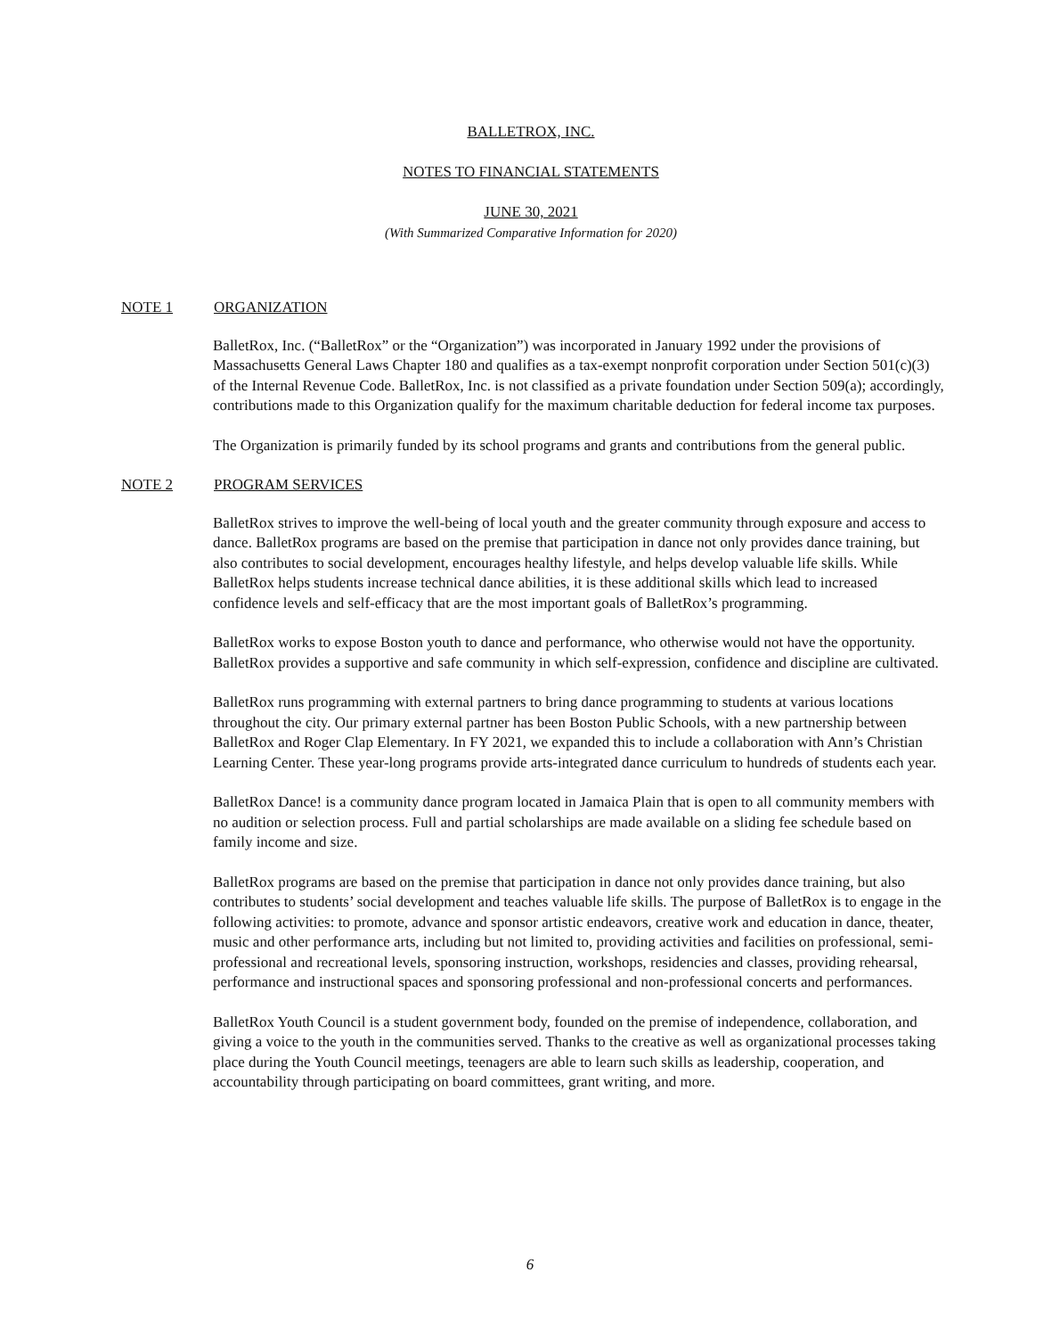BALLETROX, INC.
NOTES TO FINANCIAL STATEMENTS
JUNE 30, 2021
(With Summarized Comparative Information for 2020)
NOTE 1 ORGANIZATION
BalletRox, Inc. (“BalletRox” or the “Organization”) was incorporated in January 1992 under the provisions of Massachusetts General Laws Chapter 180 and qualifies as a tax-exempt nonprofit corporation under Section 501(c)(3) of the Internal Revenue Code. BalletRox, Inc. is not classified as a private foundation under Section 509(a); accordingly, contributions made to this Organization qualify for the maximum charitable deduction for federal income tax purposes.
The Organization is primarily funded by its school programs and grants and contributions from the general public.
NOTE 2 PROGRAM SERVICES
BalletRox strives to improve the well-being of local youth and the greater community through exposure and access to dance. BalletRox programs are based on the premise that participation in dance not only provides dance training, but also contributes to social development, encourages healthy lifestyle, and helps develop valuable life skills. While BalletRox helps students increase technical dance abilities, it is these additional skills which lead to increased confidence levels and self-efficacy that are the most important goals of BalletRox’s programming.
BalletRox works to expose Boston youth to dance and performance, who otherwise would not have the opportunity. BalletRox provides a supportive and safe community in which self-expression, confidence and discipline are cultivated.
BalletRox runs programming with external partners to bring dance programming to students at various locations throughout the city. Our primary external partner has been Boston Public Schools, with a new partnership between BalletRox and Roger Clap Elementary. In FY 2021, we expanded this to include a collaboration with Ann’s Christian Learning Center. These year-long programs provide arts-integrated dance curriculum to hundreds of students each year.
BalletRox Dance! is a community dance program located in Jamaica Plain that is open to all community members with no audition or selection process. Full and partial scholarships are made available on a sliding fee schedule based on family income and size.
BalletRox programs are based on the premise that participation in dance not only provides dance training, but also contributes to students’ social development and teaches valuable life skills. The purpose of BalletRox is to engage in the following activities: to promote, advance and sponsor artistic endeavors, creative work and education in dance, theater, music and other performance arts, including but not limited to, providing activities and facilities on professional, semi-professional and recreational levels, sponsoring instruction, workshops, residencies and classes, providing rehearsal, performance and instructional spaces and sponsoring professional and non-professional concerts and performances.
BalletRox Youth Council is a student government body, founded on the premise of independence, collaboration, and giving a voice to the youth in the communities served. Thanks to the creative as well as organizational processes taking place during the Youth Council meetings, teenagers are able to learn such skills as leadership, cooperation, and accountability through participating on board committees, grant writing, and more.
6